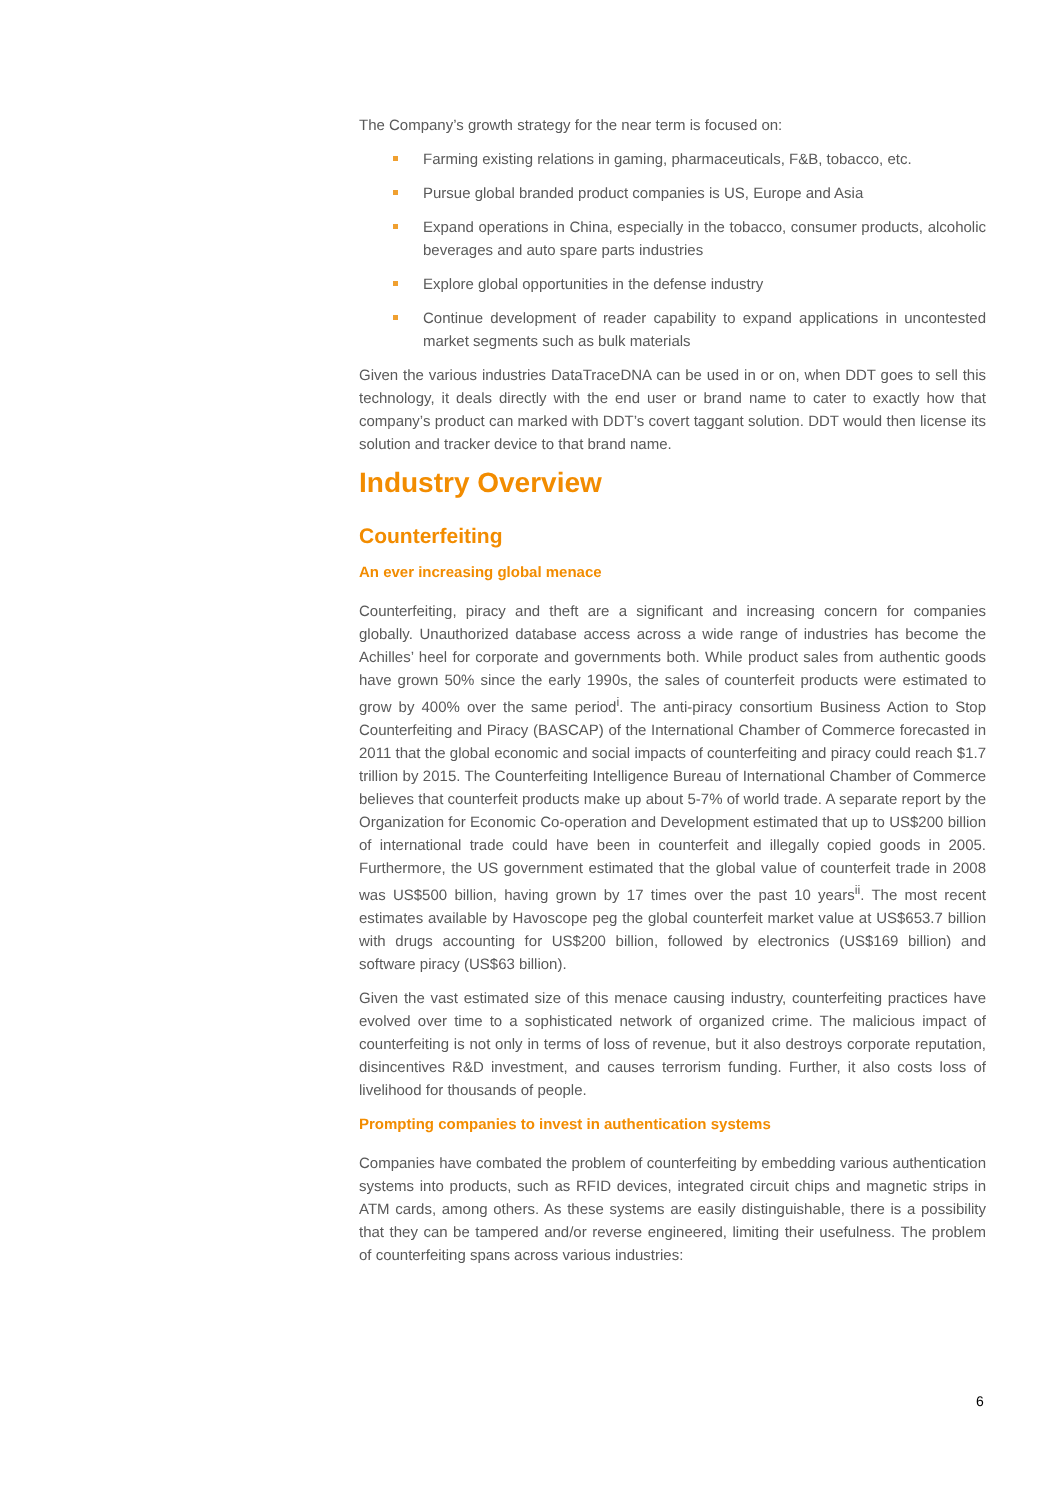The Company’s growth strategy for the near term is focused on:
Farming existing relations in gaming, pharmaceuticals, F&B, tobacco, etc.
Pursue global branded product companies is US, Europe and Asia
Expand operations in China, especially in the tobacco, consumer products, alcoholic beverages and auto spare parts industries
Explore global opportunities in the defense industry
Continue development of reader capability to expand applications in uncontested market segments such as bulk materials
Given the various industries DataTraceDNA can be used in or on, when DDT goes to sell this technology, it deals directly with the end user or brand name to cater to exactly how that company’s product can marked with DDT’s covert taggant solution. DDT would then license its solution and tracker device to that brand name.
Industry Overview
Counterfeiting
An ever increasing global menace
Counterfeiting, piracy and theft are a significant and increasing concern for companies globally. Unauthorized database access across a wide range of industries has become the Achilles’ heel for corporate and governments both. While product sales from authentic goods have grown 50% since the early 1990s, the sales of counterfeit products were estimated to grow by 400% over the same period<sup>i</sup>. The anti-piracy consortium Business Action to Stop Counterfeiting and Piracy (BASCAP) of the International Chamber of Commerce forecasted in 2011 that the global economic and social impacts of counterfeiting and piracy could reach $1.7 trillion by 2015. The Counterfeiting Intelligence Bureau of International Chamber of Commerce believes that counterfeit products make up about 5-7% of world trade. A separate report by the Organization for Economic Co-operation and Development estimated that up to US$200 billion of international trade could have been in counterfeit and illegally copied goods in 2005. Furthermore, the US government estimated that the global value of counterfeit trade in 2008 was US$500 billion, having grown by 17 times over the past 10 years<sup>ii</sup>. The most recent estimates available by Havoscope peg the global counterfeit market value at US$653.7 billion with drugs accounting for US$200 billion, followed by electronics (US$169 billion) and software piracy (US$63 billion).
Given the vast estimated size of this menace causing industry, counterfeiting practices have evolved over time to a sophisticated network of organized crime. The malicious impact of counterfeiting is not only in terms of loss of revenue, but it also destroys corporate reputation, disincentives R&D investment, and causes terrorism funding. Further, it also costs loss of livelihood for thousands of people.
Prompting companies to invest in authentication systems
Companies have combated the problem of counterfeiting by embedding various authentication systems into products, such as RFID devices, integrated circuit chips and magnetic strips in ATM cards, among others. As these systems are easily distinguishable, there is a possibility that they can be tampered and/or reverse engineered, limiting their usefulness. The problem of counterfeiting spans across various industries:
6